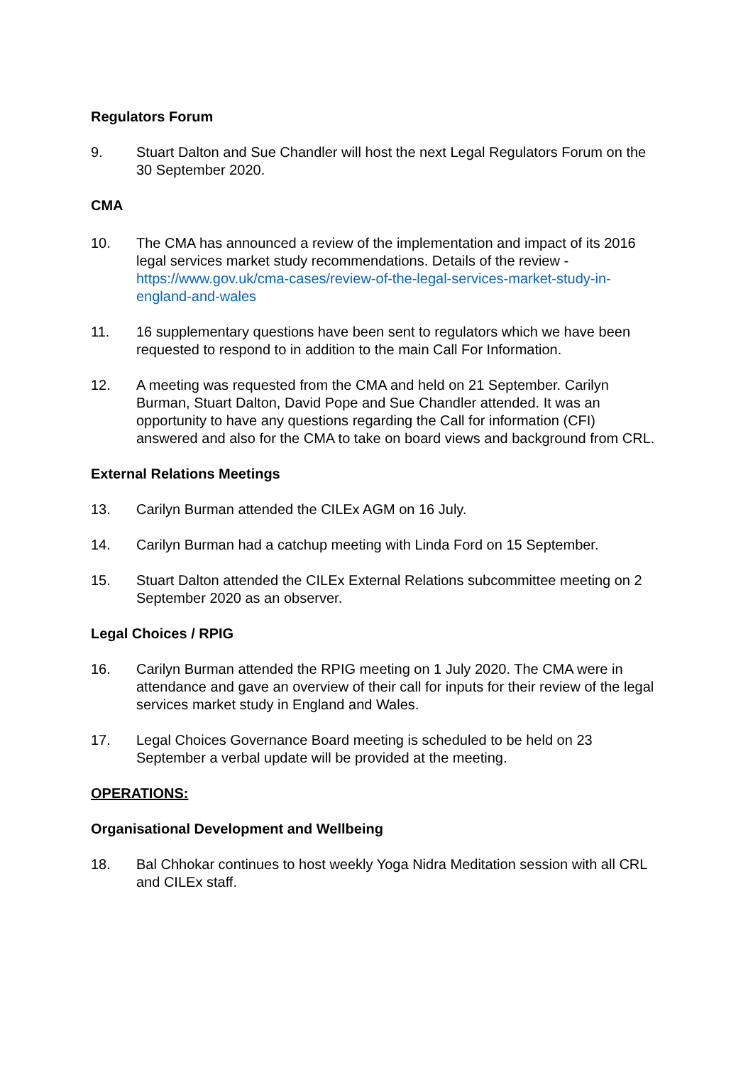Regulators Forum
9. Stuart Dalton and Sue Chandler will host the next Legal Regulators Forum on the 30 September 2020.
CMA
10. The CMA has announced a review of the implementation and impact of its 2016 legal services market study recommendations. Details of the review - https://www.gov.uk/cma-cases/review-of-the-legal-services-market-study-in-england-and-wales
11. 16 supplementary questions have been sent to regulators which we have been requested to respond to in addition to the main Call For Information.
12. A meeting was requested from the CMA and held on 21 September. Carilyn Burman, Stuart Dalton, David Pope and Sue Chandler attended. It was an opportunity to have any questions regarding the Call for information (CFI) answered and also for the CMA to take on board views and background from CRL.
External Relations Meetings
13. Carilyn Burman attended the CILEx AGM on 16 July.
14. Carilyn Burman had a catchup meeting with Linda Ford on 15 September.
15. Stuart Dalton attended the CILEx External Relations subcommittee meeting on 2 September 2020 as an observer.
Legal Choices / RPIG
16. Carilyn Burman attended the RPIG meeting on 1 July 2020. The CMA were in attendance and gave an overview of their call for inputs for their review of the legal services market study in England and Wales.
17. Legal Choices Governance Board meeting is scheduled to be held on 23 September a verbal update will be provided at the meeting.
OPERATIONS:
Organisational Development and Wellbeing
18. Bal Chhokar continues to host weekly Yoga Nidra Meditation session with all CRL and CILEx staff.